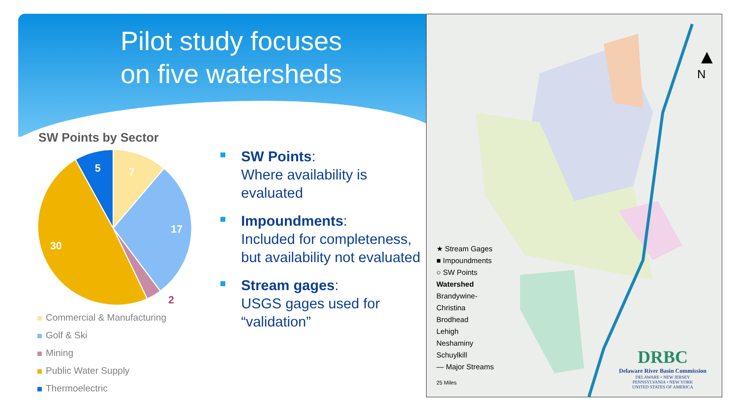Pilot study focuses
on five watersheds
SW Points by Sector
5
7
17
30
2
Commercial & Manufacturing
Golf & Ski
Mining
Public Water Supply
Thermoelectric
SW Points:
Where availability is
evaluated
Impoundments:
Included for completeness, but availability not evaluated
Stream gages:
USGS gages used for “validation”
▲
N
★ Stream Gages
■ Impoundments
○ SW Points
Watershed
Brandywine-
Christina
Brodhead
Lehigh
Neshaminy
Schuylkill
— Major Streams
25 Miles
DRBC
Delaware River Basin Commission
DELAWARE • NEW JERSEY
PENNSYLVANIA • NEW YORK
UNITED STATES OF AMERICA